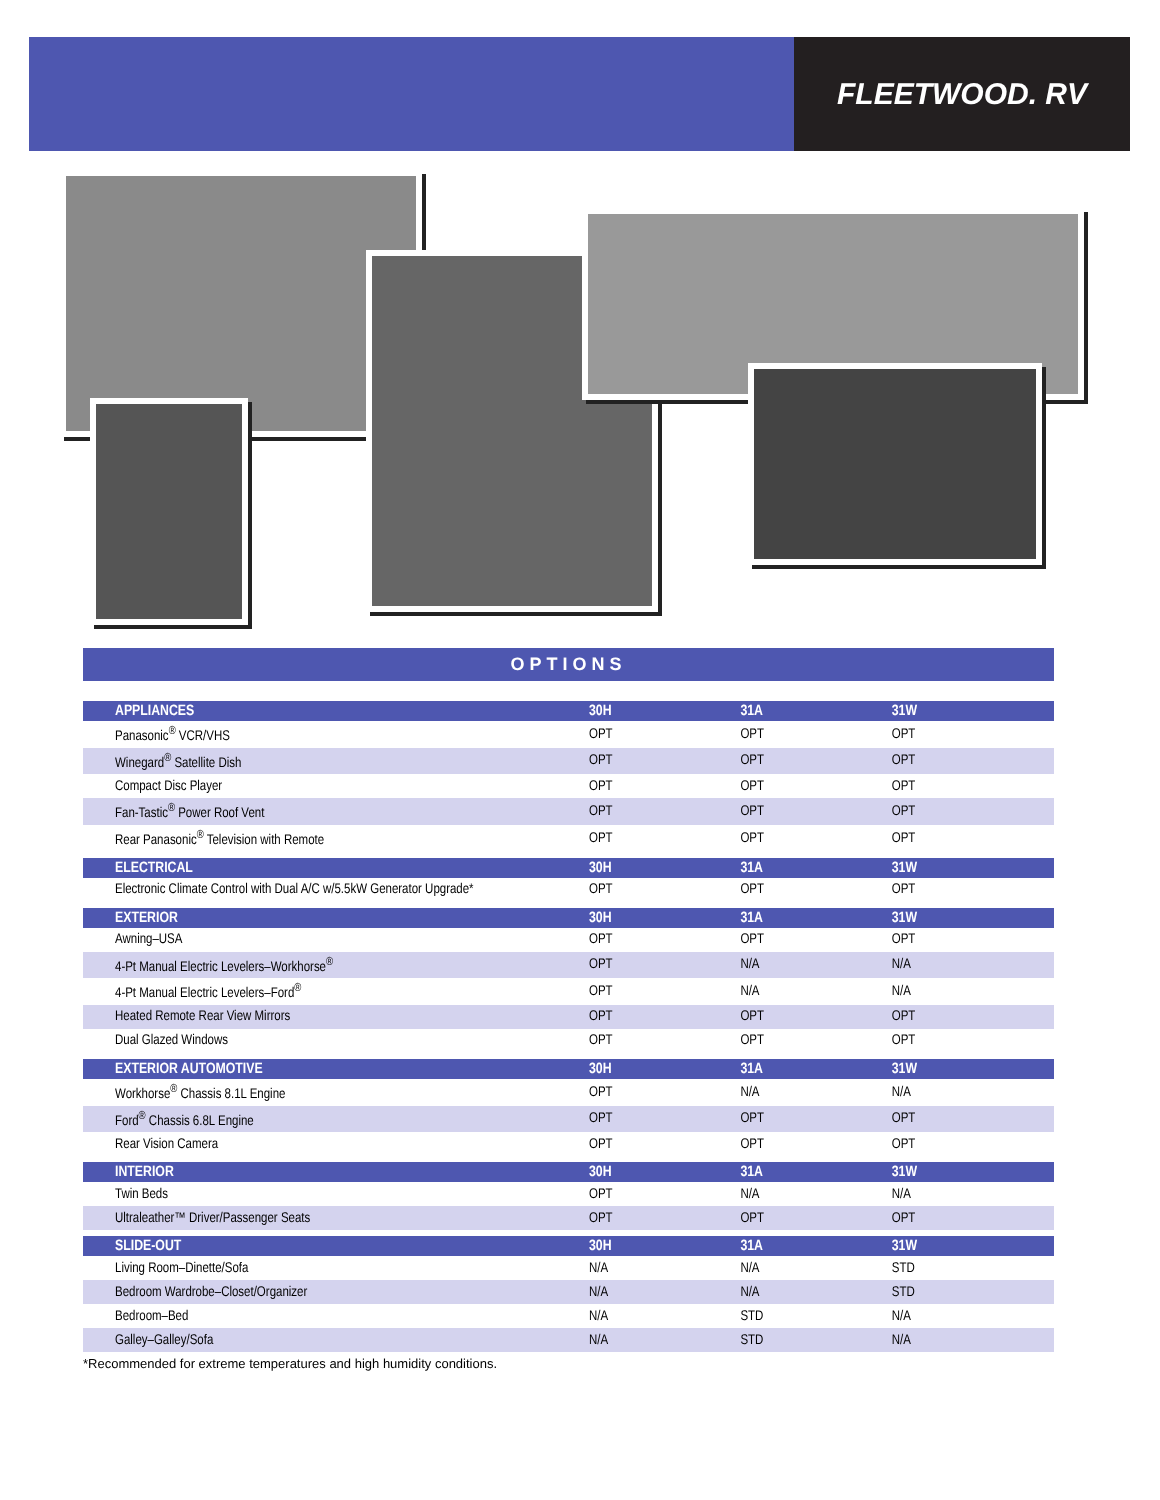FLEETWOOD. RV
OPTIONS
| APPLIANCES | 30H | 31A | 31W |
| --- | --- | --- | --- |
| Panasonic<sup>®</sup> VCR/VHS | OPT | OPT | OPT |
| Winegard<sup>®</sup> Satellite Dish | OPT | OPT | OPT |
| Compact Disc Player | OPT | OPT | OPT |
| Fan-Tastic<sup>®</sup> Power Roof Vent | OPT | OPT | OPT |
| Rear Panasonic<sup>®</sup> Television with Remote | OPT | OPT | OPT |
| ELECTRICAL | 30H | 31A | 31W |
| Electronic Climate Control with Dual A/C w/5.5kW Generator Upgrade* | OPT | OPT | OPT |
| EXTERIOR | 30H | 31A | 31W |
| Awning–USA | OPT | OPT | OPT |
| 4-Pt Manual Electric Levelers–Workhorse<sup>®</sup> | OPT | N/A | N/A |
| 4-Pt Manual Electric Levelers–Ford<sup>®</sup> | OPT | N/A | N/A |
| Heated Remote Rear View Mirrors | OPT | OPT | OPT |
| Dual Glazed Windows | OPT | OPT | OPT |
| EXTERIOR AUTOMOTIVE | 30H | 31A | 31W |
| Workhorse<sup>®</sup> Chassis 8.1L Engine | OPT | N/A | N/A |
| Ford<sup>®</sup> Chassis 6.8L Engine | OPT | OPT | OPT |
| Rear Vision Camera | OPT | OPT | OPT |
| INTERIOR | 30H | 31A | 31W |
| Twin Beds | OPT | N/A | N/A |
| Ultraleather™ Driver/Passenger Seats | OPT | OPT | OPT |
| SLIDE-OUT | 30H | 31A | 31W |
| Living Room–Dinette/Sofa | N/A | N/A | STD |
| Bedroom Wardrobe–Closet/Organizer | N/A | N/A | STD |
| Bedroom–Bed | N/A | STD | N/A |
| Galley–Galley/Sofa | N/A | STD | N/A |
*Recommended for extreme temperatures and high humidity conditions.